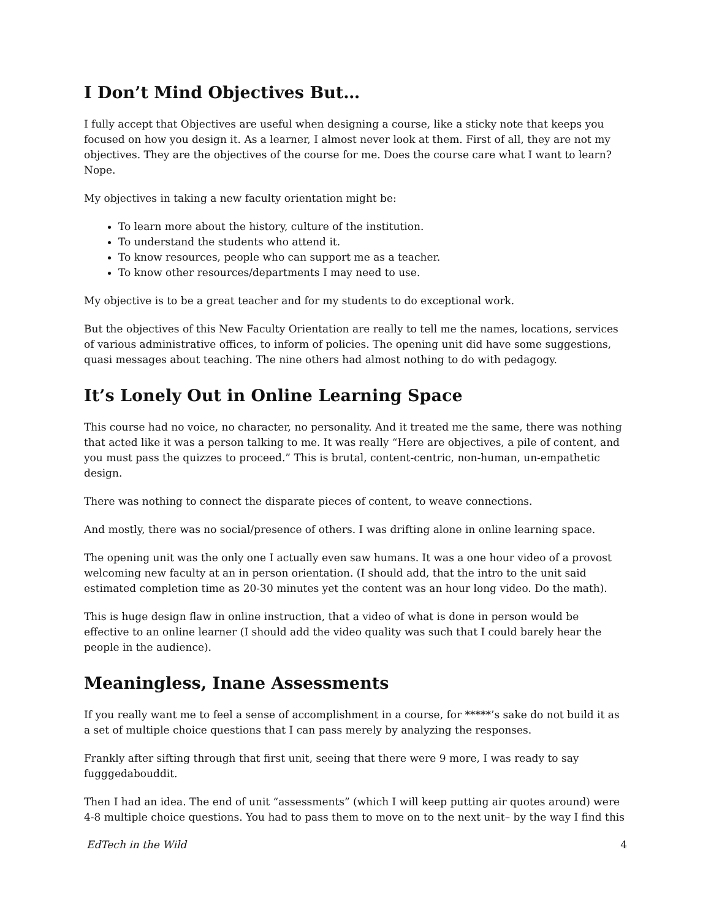I Don’t Mind Objectives But…
I fully accept that Objectives are useful when designing a course, like a sticky note that keeps you focused on how you design it. As a learner, I almost never look at them. First of all, they are not my objectives. They are the objectives of the course for me. Does the course care what I want to learn? Nope.
My objectives in taking a new faculty orientation might be:
To learn more about the history, culture of the institution.
To understand the students who attend it.
To know resources, people who can support me as a teacher.
To know other resources/departments I may need to use.
My objective is to be a great teacher and for my students to do exceptional work.
But the objectives of this New Faculty Orientation are really to tell me the names, locations, services of various administrative offices, to inform of policies. The opening unit did have some suggestions, quasi messages about teaching. The nine others had almost nothing to do with pedagogy.
It’s Lonely Out in Online Learning Space
This course had no voice, no character, no personality. And it treated me the same, there was nothing that acted like it was a person talking to me. It was really “Here are objectives, a pile of content, and you must pass the quizzes to proceed.” This is brutal, content-centric, non-human, un-empathetic design.
There was nothing to connect the disparate pieces of content, to weave connections.
And mostly, there was no social/presence of others. I was drifting alone in online learning space.
The opening unit was the only one I actually even saw humans. It was a one hour video of a provost welcoming new faculty at an in person orientation. (I should add, that the intro to the unit said estimated completion time as 20-30 minutes yet the content was an hour long video. Do the math).
This is huge design flaw in online instruction, that a video of what is done in person would be effective to an online learner (I should add the video quality was such that I could barely hear the people in the audience).
Meaningless, Inane Assessments
If you really want me to feel a sense of accomplishment in a course, for *****’s sake do not build it as a set of multiple choice questions that I can pass merely by analyzing the responses.
Frankly after sifting through that first unit, seeing that there were 9 more, I was ready to say fugggedabouddit.
Then I had an idea. The end of unit “assessments” (which I will keep putting air quotes around) were 4-8 multiple choice questions. You had to pass them to move on to the next unit– by the way I find this
EdTech in the Wild 4